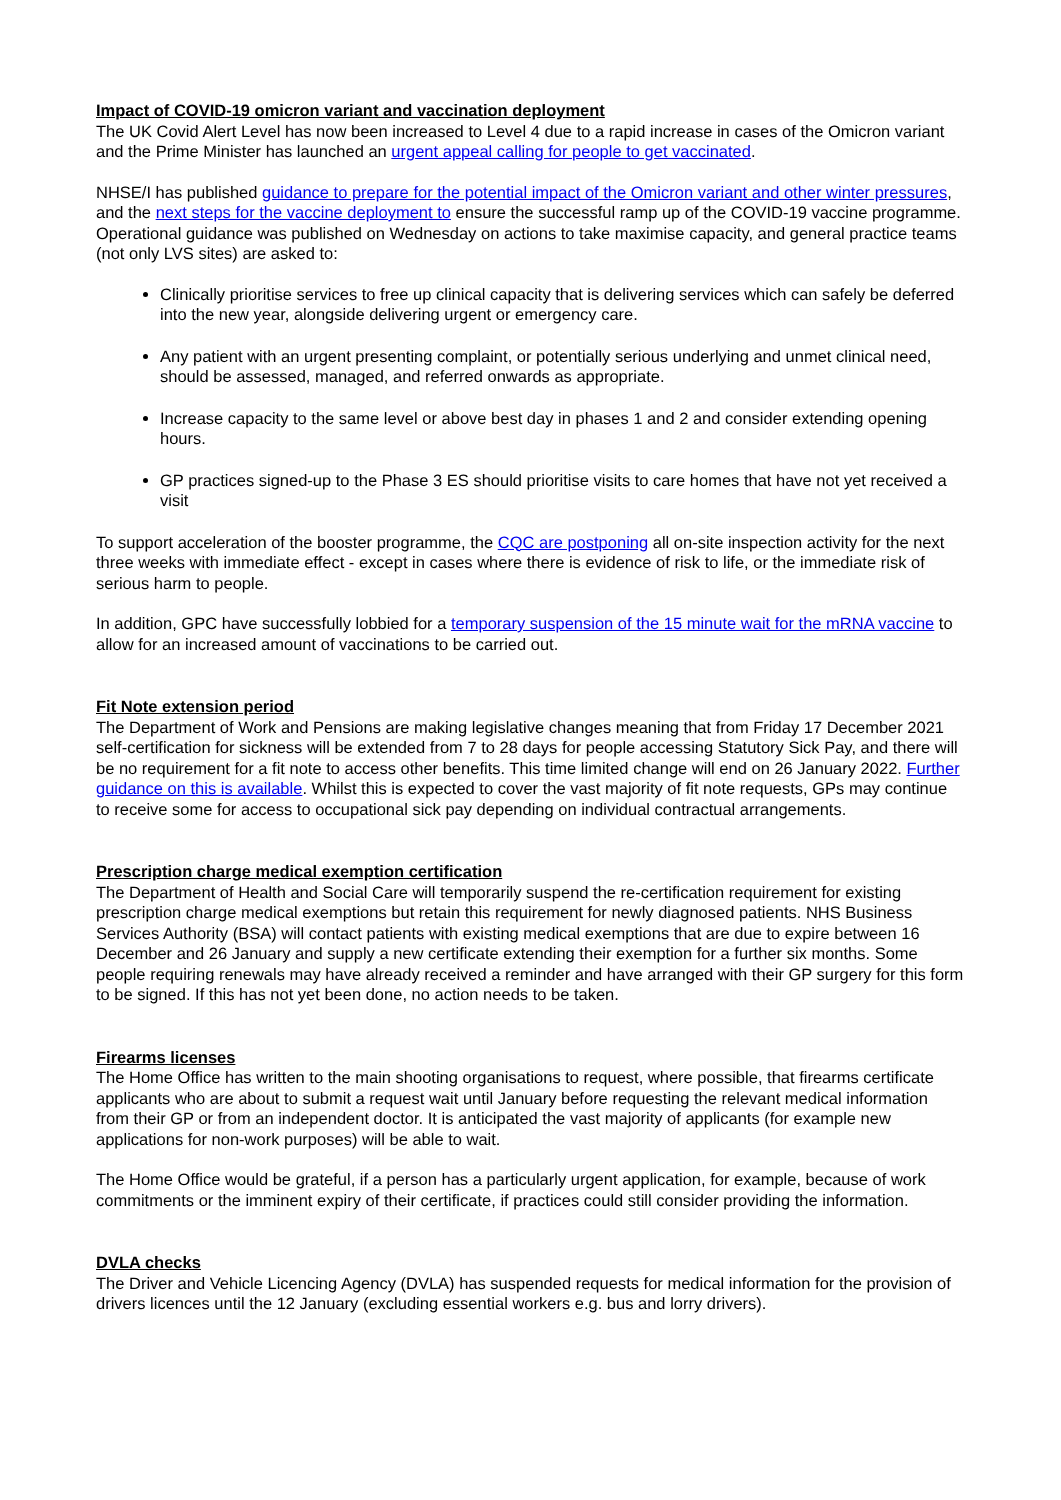Impact of COVID-19 omicron variant and vaccination deployment
The UK Covid Alert Level has now been increased to Level 4 due to a rapid increase in cases of the Omicron variant and the Prime Minister has launched an urgent appeal calling for people to get vaccinated.
NHSE/I has published guidance to prepare for the potential impact of the Omicron variant and other winter pressures, and the next steps for the vaccine deployment to ensure the successful ramp up of the COVID-19 vaccine programme. Operational guidance was published on Wednesday on actions to take maximise capacity, and general practice teams (not only LVS sites) are asked to:
Clinically prioritise services to free up clinical capacity that is delivering services which can safely be deferred into the new year, alongside delivering urgent or emergency care.
Any patient with an urgent presenting complaint, or potentially serious underlying and unmet clinical need, should be assessed, managed, and referred onwards as appropriate.
Increase capacity to the same level or above best day in phases 1 and 2 and consider extending opening hours.
GP practices signed-up to the Phase 3 ES should prioritise visits to care homes that have not yet received a visit
To support acceleration of the booster programme, the CQC are postponing all on-site inspection activity for the next three weeks with immediate effect - except in cases where there is evidence of risk to life, or the immediate risk of serious harm to people.
In addition, GPC have successfully lobbied for a temporary suspension of the 15 minute wait for the mRNA vaccine to allow for an increased amount of vaccinations to be carried out.
Fit Note extension period
The Department of Work and Pensions are making legislative changes meaning that from Friday 17 December 2021 self-certification for sickness will be extended from 7 to 28 days for people accessing Statutory Sick Pay, and there will be no requirement for a fit note to access other benefits. This time limited change will end on 26 January 2022. Further guidance on this is available. Whilst this is expected to cover the vast majority of fit note requests, GPs may continue to receive some for access to occupational sick pay depending on individual contractual arrangements.
Prescription charge medical exemption certification
The Department of Health and Social Care will temporarily suspend the re-certification requirement for existing prescription charge medical exemptions but retain this requirement for newly diagnosed patients. NHS Business Services Authority (BSA) will contact patients with existing medical exemptions that are due to expire between 16 December and 26 January and supply a new certificate extending their exemption for a further six months. Some people requiring renewals may have already received a reminder and have arranged with their GP surgery for this form to be signed. If this has not yet been done, no action needs to be taken.
Firearms licenses
The Home Office has written to the main shooting organisations to request, where possible, that firearms certificate applicants who are about to submit a request wait until January before requesting the relevant medical information from their GP or from an independent doctor. It is anticipated the vast majority of applicants (for example new applications for non-work purposes) will be able to wait.
The Home Office would be grateful, if a person has a particularly urgent application, for example, because of work commitments or the imminent expiry of their certificate, if practices could still consider providing the information.
DVLA checks
The Driver and Vehicle Licencing Agency (DVLA) has suspended requests for medical information for the provision of drivers licences until the 12 January (excluding essential workers e.g. bus and lorry drivers).